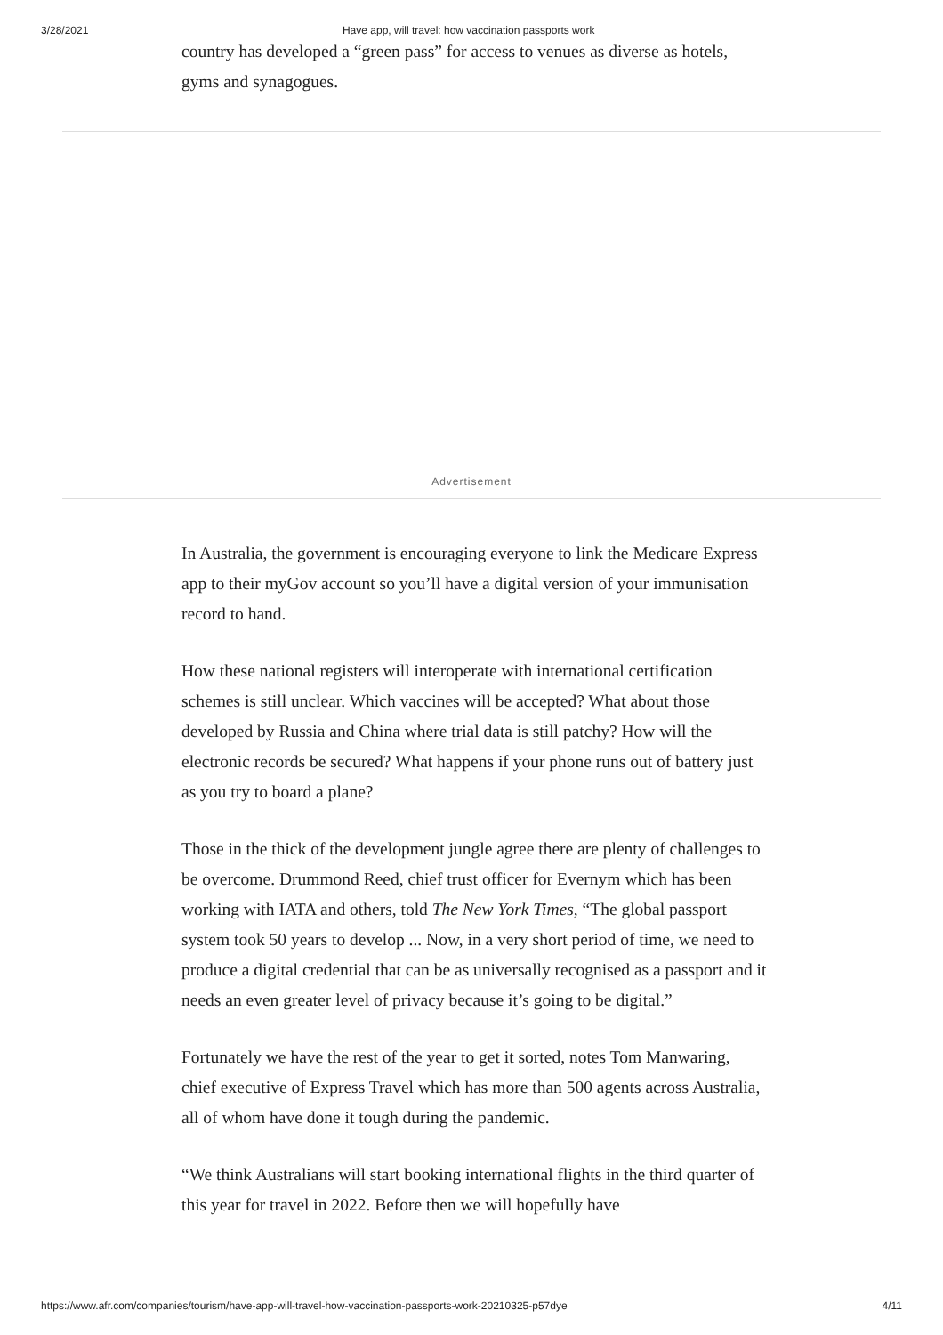3/28/2021 Have app, will travel: how vaccination passports work
country has developed a “green pass” for access to venues as diverse as hotels, gyms and synagogues.
Advertisement
In Australia, the government is encouraging everyone to link the Medicare Express app to their myGov account so you’ll have a digital version of your immunisation record to hand.
How these national registers will interoperate with international certification schemes is still unclear. Which vaccines will be accepted? What about those developed by Russia and China where trial data is still patchy? How will the electronic records be secured? What happens if your phone runs out of battery just as you try to board a plane?
Those in the thick of the development jungle agree there are plenty of challenges to be overcome. Drummond Reed, chief trust officer for Evernym which has been working with IATA and others, told The New York Times, “The global passport system took 50 years to develop ... Now, in a very short period of time, we need to produce a digital credential that can be as universally recognised as a passport and it needs an even greater level of privacy because it’s going to be digital.”
Fortunately we have the rest of the year to get it sorted, notes Tom Manwaring, chief executive of Express Travel which has more than 500 agents across Australia, all of whom have done it tough during the pandemic.
“We think Australians will start booking international flights in the third quarter of this year for travel in 2022. Before then we will hopefully have
https://www.afr.com/companies/tourism/have-app-will-travel-how-vaccination-passports-work-20210325-p57dye 4/11